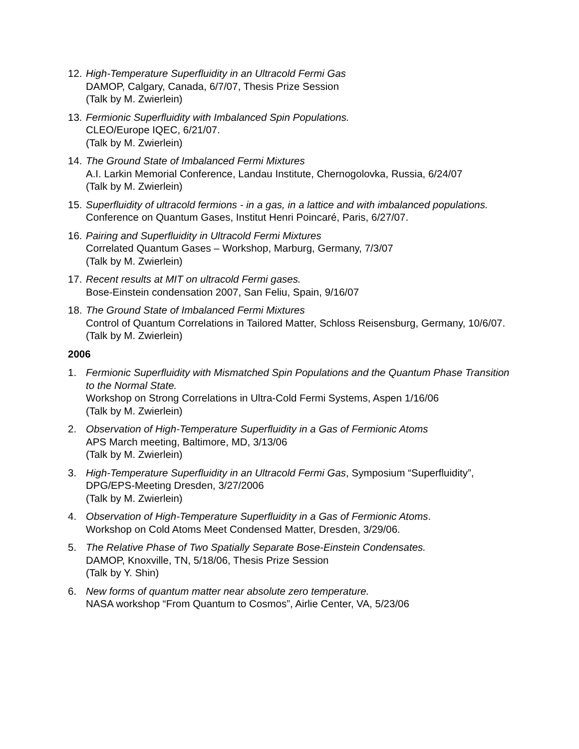12.
High-Temperature Superfluidity in an Ultracold Fermi Gas
DAMOP, Calgary, Canada, 6/7/07, Thesis Prize Session
(Talk by M. Zwierlein)
13.
Fermionic Superfluidity with Imbalanced Spin Populations.
CLEO/Europe IQEC, 6/21/07.
(Talk by M. Zwierlein)
14.
The Ground State of Imbalanced Fermi Mixtures
A.I. Larkin Memorial Conference, Landau Institute, Chernogolovka, Russia, 6/24/07
(Talk by M. Zwierlein)
15.
Superfluidity of ultracold fermions - in a gas, in a lattice and with imbalanced populations.
Conference on Quantum Gases, Institut Henri Poincaré, Paris, 6/27/07.
16.
Pairing and Superfluidity in Ultracold Fermi Mixtures
Correlated Quantum Gases – Workshop, Marburg, Germany, 7/3/07
(Talk by M. Zwierlein)
17.
Recent results at MIT on ultracold Fermi gases.
Bose-Einstein condensation 2007, San Feliu, Spain, 9/16/07
18.
The Ground State of Imbalanced Fermi Mixtures
Control of Quantum Correlations in Tailored Matter, Schloss Reisensburg, Germany, 10/6/07.
(Talk by M. Zwierlein)
2006
1. Fermionic Superfluidity with Mismatched Spin Populations and the Quantum Phase Transition to the Normal State.
Workshop on Strong Correlations in Ultra-Cold Fermi Systems, Aspen 1/16/06
(Talk by M. Zwierlein)
2. Observation of High-Temperature Superfluidity in a Gas of Fermionic Atoms
APS March meeting, Baltimore, MD, 3/13/06
(Talk by M. Zwierlein)
3. High-Temperature Superfluidity in an Ultracold Fermi Gas, Symposium “Superfluidity”, DPG/EPS-Meeting Dresden, 3/27/2006
(Talk by M. Zwierlein)
4. Observation of High-Temperature Superfluidity in a Gas of Fermionic Atoms.
Workshop on Cold Atoms Meet Condensed Matter, Dresden, 3/29/06.
5. The Relative Phase of Two Spatially Separate Bose-Einstein Condensates.
DAMOP, Knoxville, TN, 5/18/06, Thesis Prize Session
(Talk by Y. Shin)
6. New forms of quantum matter near absolute zero temperature.
NASA workshop “From Quantum to Cosmos”, Airlie Center, VA, 5/23/06